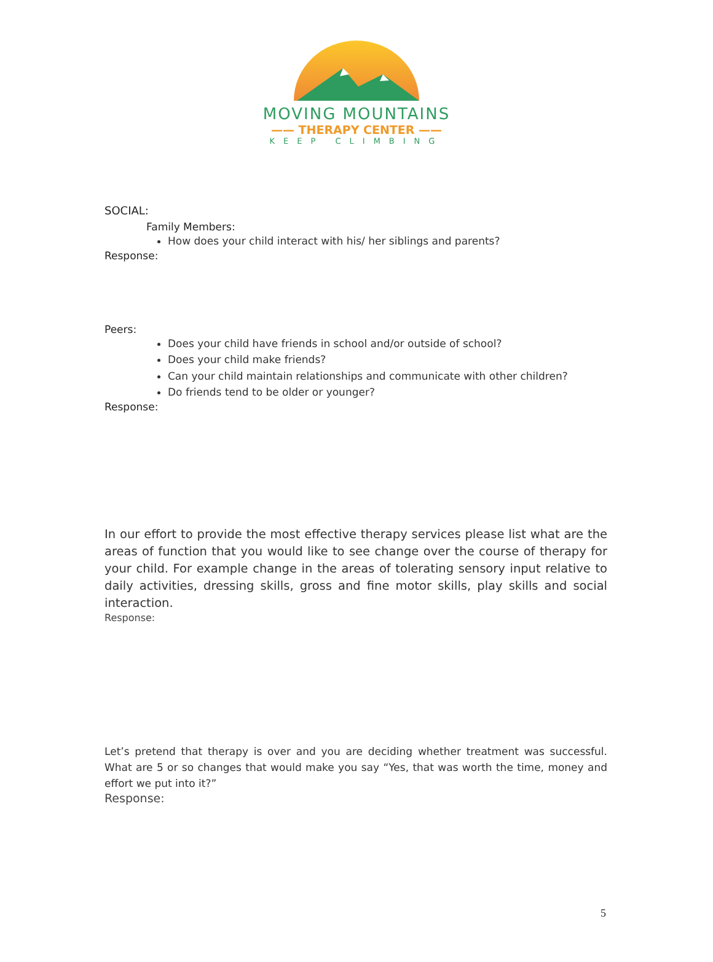MOVING MOUNTAINS
—— THERAPY CENTER ——
KEEP CLIMBING
SOCIAL:
Family Members:
How does your child interact with his/ her siblings and parents?
Response:
Peers:
Does your child have friends in school and/or outside of school?
Does your child make friends?
Can your child maintain relationships and communicate with other children?
Do friends tend to be older or younger?
Response:
In our effort to provide the most effective therapy services please list what are the areas of function that you would like to see change over the course of therapy for your child. For example change in the areas of tolerating sensory input relative to daily activities, dressing skills, gross and fine motor skills, play skills and social interaction.
Response:
Let’s pretend that therapy is over and you are deciding whether treatment was successful. What are 5 or so changes that would make you say “Yes, that was worth the time, money and effort we put into it?”
Response:
5